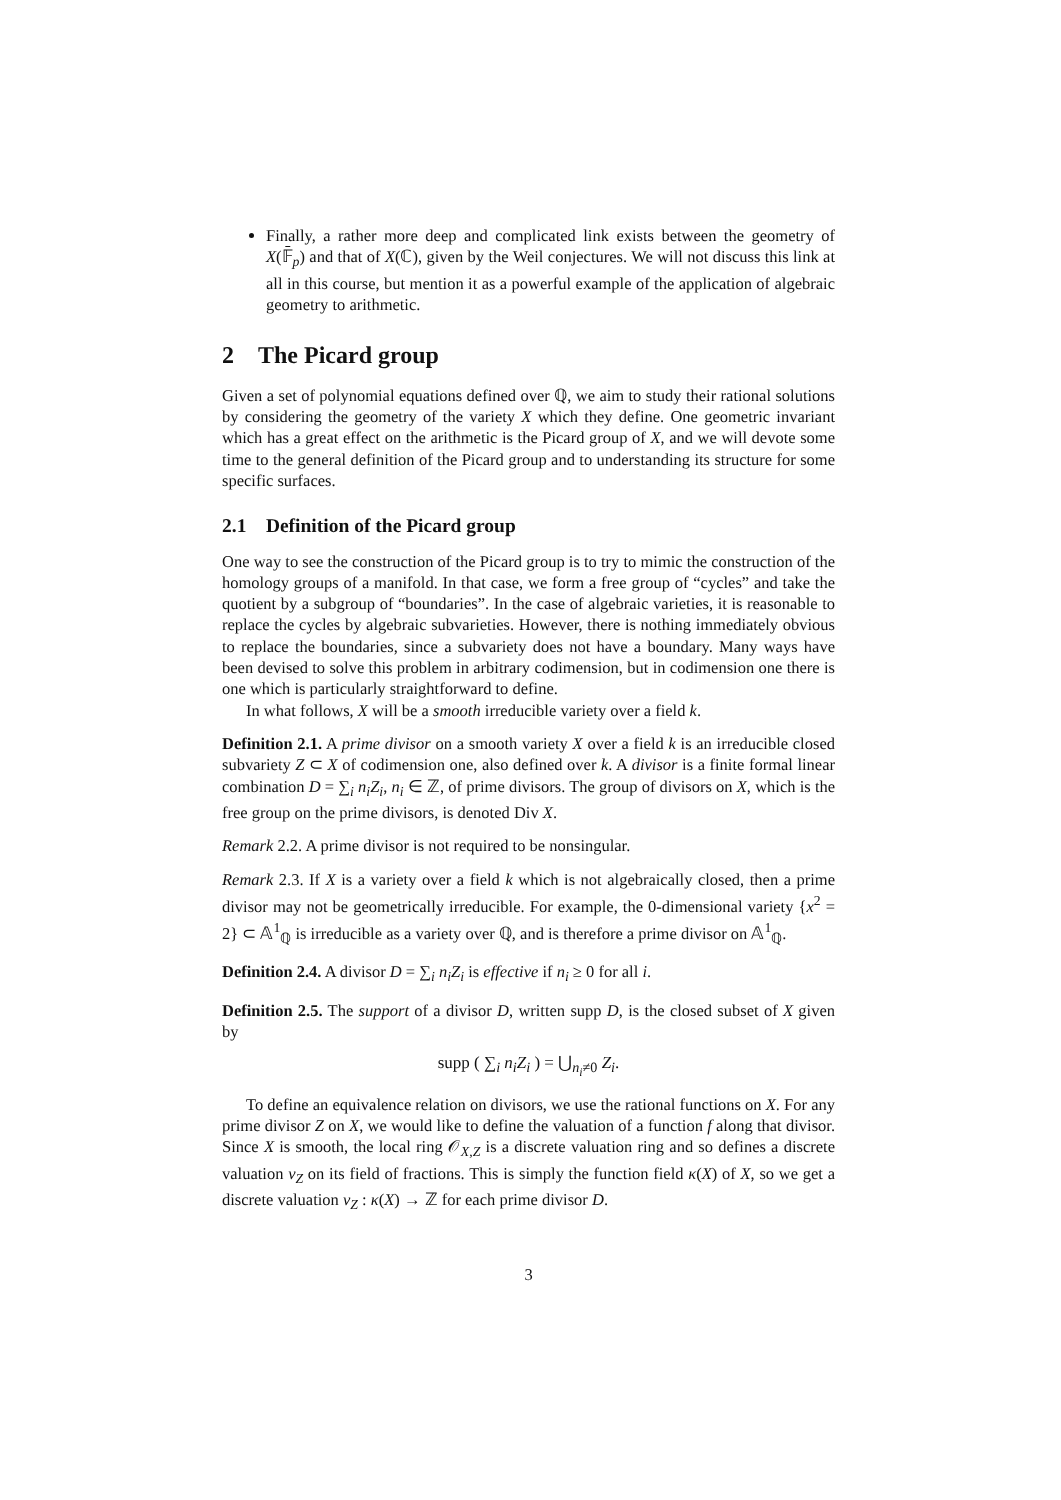Finally, a rather more deep and complicated link exists between the geometry of X(𝔽̄<sub>p</sub>) and that of X(ℂ), given by the Weil conjectures. We will not discuss this link at all in this course, but mention it as a powerful example of the application of algebraic geometry to arithmetic.
2 The Picard group
Given a set of polynomial equations defined over ℚ, we aim to study their rational solutions by considering the geometry of the variety X which they define. One geometric invariant which has a great effect on the arithmetic is the Picard group of X, and we will devote some time to the general definition of the Picard group and to understanding its structure for some specific surfaces.
2.1 Definition of the Picard group
One way to see the construction of the Picard group is to try to mimic the construction of the homology groups of a manifold. In that case, we form a free group of “cycles” and take the quotient by a subgroup of “boundaries”. In the case of algebraic varieties, it is reasonable to replace the cycles by algebraic subvarieties. However, there is nothing immediately obvious to replace the boundaries, since a subvariety does not have a boundary. Many ways have been devised to solve this problem in arbitrary codimension, but in codimension one there is one which is particularly straightforward to define.
In what follows, X will be a smooth irreducible variety over a field k.
Definition 2.1. A prime divisor on a smooth variety X over a field k is an irreducible closed subvariety Z ⊂ X of codimension one, also defined over k. A divisor is a finite formal linear combination D = ∑<sub>i</sub> n<sub>i</sub>Z<sub>i</sub>, n<sub>i</sub> ∈ ℤ, of prime divisors. The group of divisors on X, which is the free group on the prime divisors, is denoted Div X.
Remark 2.2. A prime divisor is not required to be nonsingular.
Remark 2.3. If X is a variety over a field k which is not algebraically closed, then a prime divisor may not be geometrically irreducible. For example, the 0-dimensional variety {x<sup>2</sup> = 2} ⊂ 𝔸<sup>1</sup><sub>ℚ</sub> is irreducible as a variety over ℚ, and is therefore a prime divisor on 𝔸<sup>1</sup><sub>ℚ</sub>.
Definition 2.4. A divisor D = ∑<sub>i</sub> n<sub>i</sub>Z<sub>i</sub> is effective if n<sub>i</sub> ≥ 0 for all i.
Definition 2.5. The support of a divisor D, written supp D, is the closed subset of X given by
supp ( ∑<sub>i</sub> n<sub>i</sub>Z<sub>i</sub> ) = ⋃<sub>n<sub>i</sub>≠0</sub> Z<sub>i</sub>.
To define an equivalence relation on divisors, we use the rational functions on X. For any prime divisor Z on X, we would like to define the valuation of a function f along that divisor. Since X is smooth, the local ring 𝒪<sub>X,Z</sub> is a discrete valuation ring and so defines a discrete valuation v<sub>Z</sub> on its field of fractions. This is simply the function field κ(X) of X, so we get a discrete valuation v<sub>Z</sub> : κ(X) → ℤ for each prime divisor D.
3